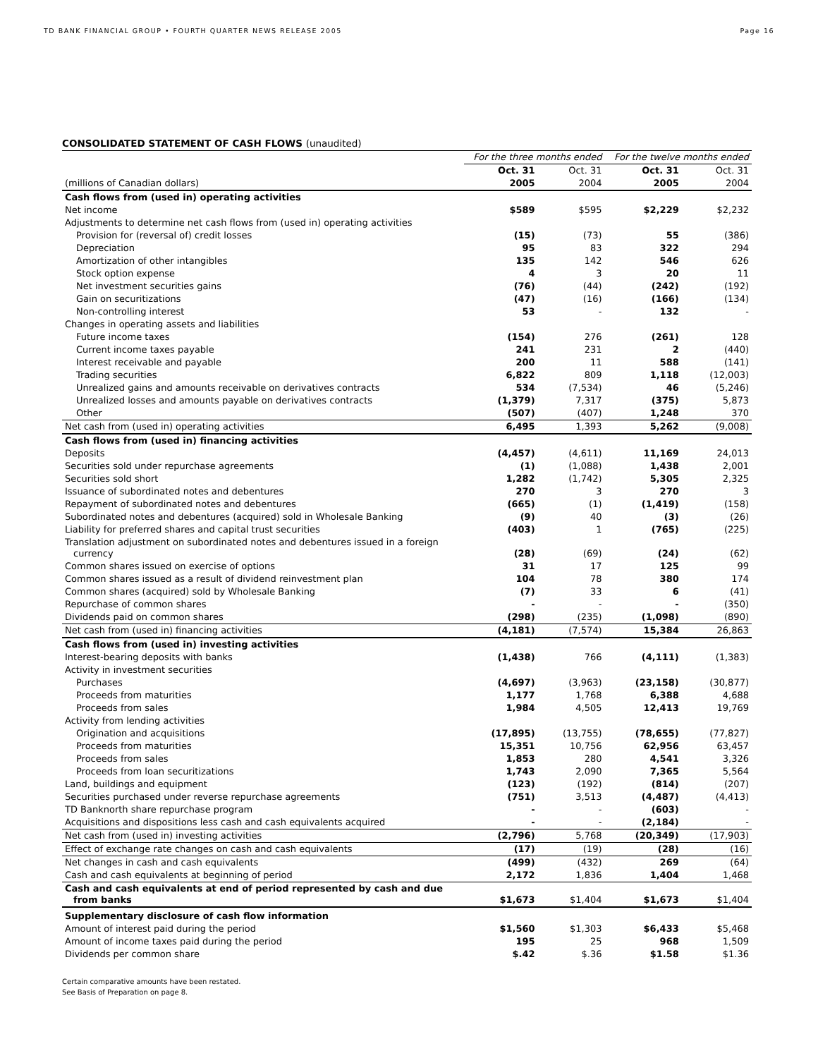TD BANK FINANCIAL GROUP • FOURTH QUARTER NEWS RELEASE 2005
Page 16
CONSOLIDATED STATEMENT OF CASH FLOWS (unaudited)
| | For the three months ended | | For the twelve months ended | |
| | Oct. 31 | Oct. 31 | Oct. 31 | Oct. 31 |
| (millions of Canadian dollars) | 2005 | 2004 | 2005 | 2004 |
| Cash flows from (used in) operating activities | | | | |
| Net income | $589 | $595 | $2,229 | $2,232 |
| Adjustments to determine net cash flows from (used in) operating activities | | | | |
| Provision for (reversal of) credit losses | (15) | (73) | 55 | (386) |
| Depreciation | 95 | 83 | 322 | 294 |
| Amortization of other intangibles | 135 | 142 | 546 | 626 |
| Stock option expense | 4 | 3 | 20 | 11 |
| Net investment securities gains | (76) | (44) | (242) | (192) |
| Gain on securitizations | (47) | (16) | (166) | (134) |
| Non-controlling interest | 53 | - | 132 | - |
| Changes in operating assets and liabilities | | | | |
| Future income taxes | (154) | 276 | (261) | 128 |
| Current income taxes payable | 241 | 231 | 2 | (440) |
| Interest receivable and payable | 200 | 11 | 588 | (141) |
| Trading securities | 6,822 | 809 | 1,118 | (12,003) |
| Unrealized gains and amounts receivable on derivatives contracts | 534 | (7,534) | 46 | (5,246) |
| Unrealized losses and amounts payable on derivatives contracts | (1,379) | 7,317 | (375) | 5,873 |
| Other | (507) | (407) | 1,248 | 370 |
| Net cash from (used in) operating activities | 6,495 | 1,393 | 5,262 | (9,008) |
| Cash flows from (used in) financing activities | | | | |
| Deposits | (4,457) | (4,611) | 11,169 | 24,013 |
| Securities sold under repurchase agreements | (1) | (1,088) | 1,438 | 2,001 |
| Securities sold short | 1,282 | (1,742) | 5,305 | 2,325 |
| Issuance of subordinated notes and debentures | 270 | 3 | 270 | 3 |
| Repayment of subordinated notes and debentures | (665) | (1) | (1,419) | (158) |
| Subordinated notes and debentures (acquired) sold in Wholesale Banking | (9) | 40 | (3) | (26) |
| Liability for preferred shares and capital trust securities | (403) | 1 | (765) | (225) |
| Translation adjustment on subordinated notes and debentures issued in a foreign currency | (28) | (69) | (24) | (62) |
| Common shares issued on exercise of options | 31 | 17 | 125 | 99 |
| Common shares issued as a result of dividend reinvestment plan | 104 | 78 | 380 | 174 |
| Common shares (acquired) sold by Wholesale Banking | (7) | 33 | 6 | (41) |
| Repurchase of common shares | - | - | - | (350) |
| Dividends paid on common shares | (298) | (235) | (1,098) | (890) |
| Net cash from (used in) financing activities | (4,181) | (7,574) | 15,384 | 26,863 |
| Cash flows from (used in) investing activities | | | | |
| Interest-bearing deposits with banks | (1,438) | 766 | (4,111) | (1,383) |
| Activity in investment securities | | | | |
| Purchases | (4,697) | (3,963) | (23,158) | (30,877) |
| Proceeds from maturities | 1,177 | 1,768 | 6,388 | 4,688 |
| Proceeds from sales | 1,984 | 4,505 | 12,413 | 19,769 |
| Activity from lending activities | | | | |
| Origination and acquisitions | (17,895) | (13,755) | (78,655) | (77,827) |
| Proceeds from maturities | 15,351 | 10,756 | 62,956 | 63,457 |
| Proceeds from sales | 1,853 | 280 | 4,541 | 3,326 |
| Proceeds from loan securitizations | 1,743 | 2,090 | 7,365 | 5,564 |
| Land, buildings and equipment | (123) | (192) | (814) | (207) |
| Securities purchased under reverse repurchase agreements | (751) | 3,513 | (4,487) | (4,413) |
| TD Banknorth share repurchase program | - | - | (603) | - |
| Acquisitions and dispositions less cash and cash equivalents acquired | - | - | (2,184) | - |
| Net cash from (used in) investing activities | (2,796) | 5,768 | (20,349) | (17,903) |
| Effect of exchange rate changes on cash and cash equivalents | (17) | (19) | (28) | (16) |
| Net changes in cash and cash equivalents | (499) | (432) | 269 | (64) |
| Cash and cash equivalents at beginning of period | 2,172 | 1,836 | 1,404 | 1,468 |
| Cash and cash equivalents at end of period represented by cash and due from banks | $1,673 | $1,404 | $1,673 | $1,404 |
| Supplementary disclosure of cash flow information | | | | |
| Amount of interest paid during the period | $1,560 | $1,303 | $6,433 | $5,468 |
| Amount of income taxes paid during the period | 195 | 25 | 968 | 1,509 |
| Dividends per common share | $.42 | $.36 | $1.58 | $1.36 |
Certain comparative amounts have been restated.
See Basis of Preparation on page 8.